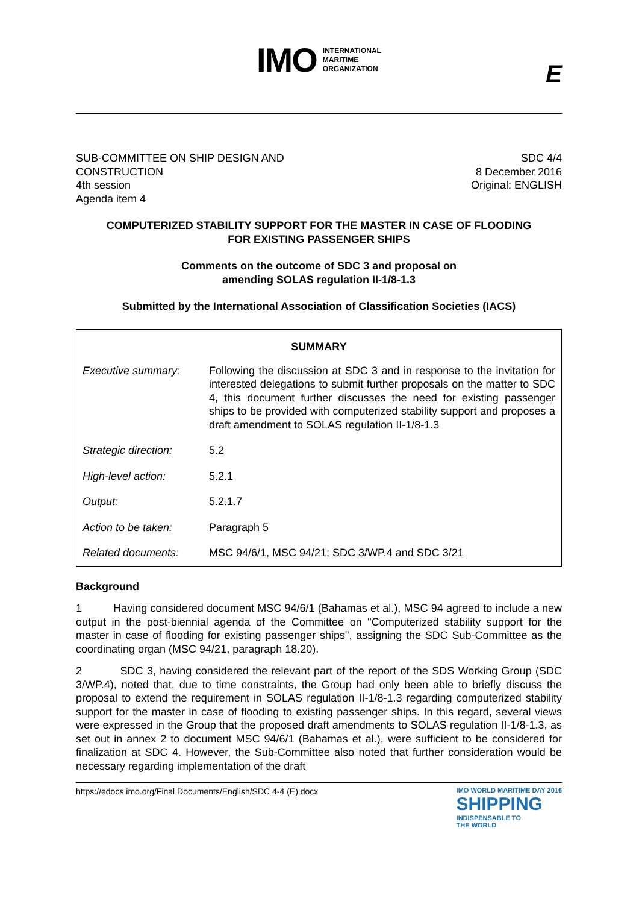IMO
INTERNATIONAL
MARITIME
ORGANIZATION
E
SUB-COMMITTEE ON SHIP DESIGN AND
CONSTRUCTION
4th session
Agenda item 4
SDC 4/4
8 December 2016
Original: ENGLISH
COMPUTERIZED STABILITY SUPPORT FOR THE MASTER IN CASE OF FLOODING
FOR EXISTING PASSENGER SHIPS
Comments on the outcome of SDC 3 and proposal on
amending SOLAS regulation II-1/8-1.3
Submitted by the International Association of Classification Societies (IACS)
| SUMMARY | |
| --- | --- |
| Executive summary: | Following the discussion at SDC 3 and in response to the invitation for interested delegations to submit further proposals on the matter to SDC 4, this document further discusses the need for existing passenger ships to be provided with computerized stability support and proposes a draft amendment to SOLAS regulation II-1/8-1.3 |
| Strategic direction: | 5.2 |
| High-level action: | 5.2.1 |
| Output: | 5.2.1.7 |
| Action to be taken: | Paragraph 5 |
| Related documents: | MSC 94/6/1, MSC 94/21; SDC 3/WP.4 and SDC 3/21 |
Background
1 Having considered document MSC 94/6/1 (Bahamas et al.), MSC 94 agreed to include a new output in the post-biennial agenda of the Committee on "Computerized stability support for the master in case of flooding for existing passenger ships", assigning the SDC Sub-Committee as the coordinating organ (MSC 94/21, paragraph 18.20).
2 SDC 3, having considered the relevant part of the report of the SDS Working Group (SDC 3/WP.4), noted that, due to time constraints, the Group had only been able to briefly discuss the proposal to extend the requirement in SOLAS regulation II-1/8-1.3 regarding computerized stability support for the master in case of flooding to existing passenger ships. In this regard, several views were expressed in the Group that the proposed draft amendments to SOLAS regulation II-1/8-1.3, as set out in annex 2 to document MSC 94/6/1 (Bahamas et al.), were sufficient to be considered for finalization at SDC 4. However, the Sub-Committee also noted that further consideration would be necessary regarding implementation of the draft
https://edocs.imo.org/Final Documents/English/SDC 4-4 (E).docx
IMO WORLD MARITIME DAY 2016
SHIPPING
INDISPENSABLE TO
THE WORLD